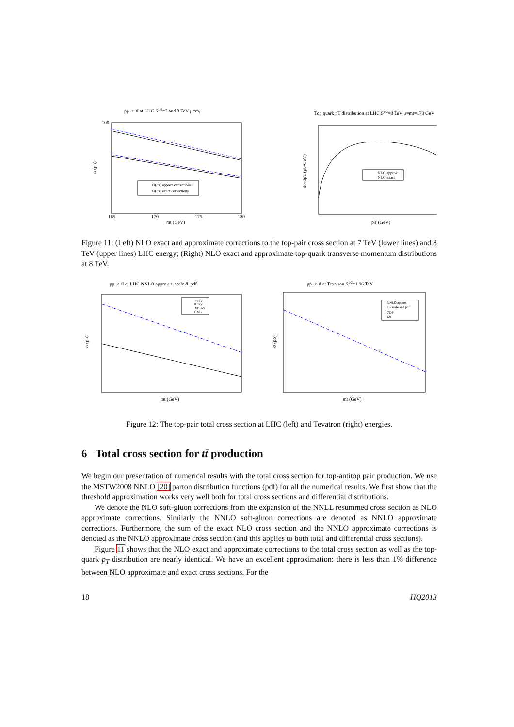pp -> tt̄ at LHC S1/2=7 and 8 TeV μ=mt
O(αs) approx corrections
O(αs) exact corrections
165
170
175
180
mt (GeV)
100
σ (pb)
Top quark pT distribution at LHC S1/2=8 TeV μ=mt=173 GeV
NLO approx
NLO exact
pT (GeV)
dσ/dpT (pb/GeV)
Figure 11: (Left) NLO exact and approximate corrections to the top-pair cross section at 7 TeV (lower lines) and 8 TeV (upper lines) LHC energy; (Right) NLO exact and approximate top-quark transverse momentum distributions at 8 TeV.
pp -> tt̄ at LHC NNLO approx +-scale & pdf
7 TeV
8 TeV
ATLAS
CMS
mt (GeV)
σ (pb)
pp̄ -> tt̄ at Tevatron S1/2=1.96 TeV
NNLO approx
+ - scale and pdf
CDF
D0
mt (GeV)
σ (pb)
Figure 12: The top-pair total cross section at LHC (left) and Tevatron (right) energies.
6 Total cross section for tt̄ production
We begin our presentation of numerical results with the total cross section for top-antitop pair production. We use the MSTW2008 NNLO [20] parton distribution functions (pdf) for all the numerical results. We first show that the threshold approximation works very well both for total cross sections and differential distributions.
We denote the NLO soft-gluon corrections from the expansion of the NNLL resummed cross section as NLO approximate corrections. Similarly the NNLO soft-gluon corrections are denoted as NNLO approximate corrections. Furthermore, the sum of the exact NLO cross section and the NNLO approximate corrections is denoted as the NNLO approximate cross section (and this applies to both total and differential cross sections).
Figure 11 shows that the NLO exact and approximate corrections to the total cross section as well as the top-quark p<sub>T</sub> distribution are nearly identical. We have an excellent approximation: there is less than 1% difference between NLO approximate and exact cross sections. For the
18 HQ2013